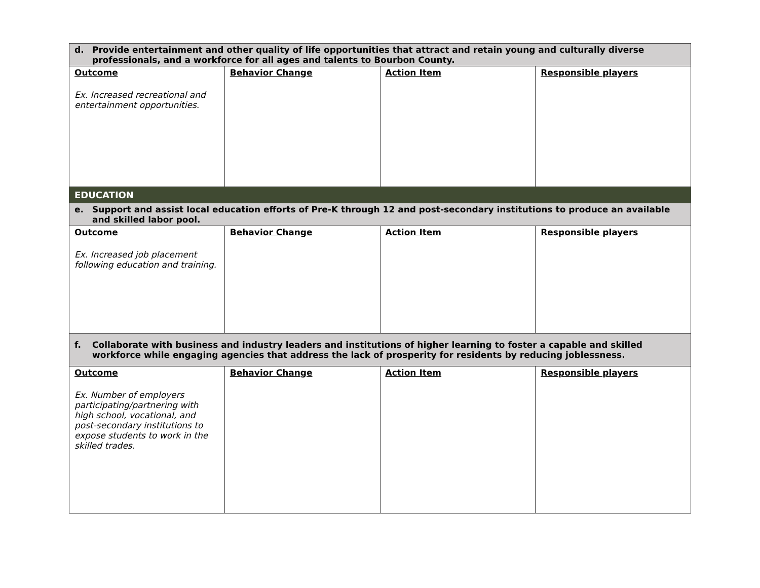| d. Provide entertainment and other quality of life opportunities that attract and retain young and culturally diverse professionals, and a workforce for all ages and talents to Bourbon County. | | | |
| Outcome Ex. Increased recreational and entertainment opportunities. | Behavior Change | Action Item | Responsible players |
| EDUCATION | | | |
| e. Support and assist local education efforts of Pre-K through 12 and post-secondary institutions to produce an available and skilled labor pool. | | | |
| Outcome Ex. Increased job placement following education and training. | Behavior Change | Action Item | Responsible players |
| f. Collaborate with business and industry leaders and institutions of higher learning to foster a capable and skilled workforce while engaging agencies that address the lack of prosperity for residents by reducing joblessness. | | | |
| Outcome Ex. Number of employers participating/partnering with high school, vocational, and post-secondary institutions to expose students to work in the skilled trades. | Behavior Change | Action Item | Responsible players |